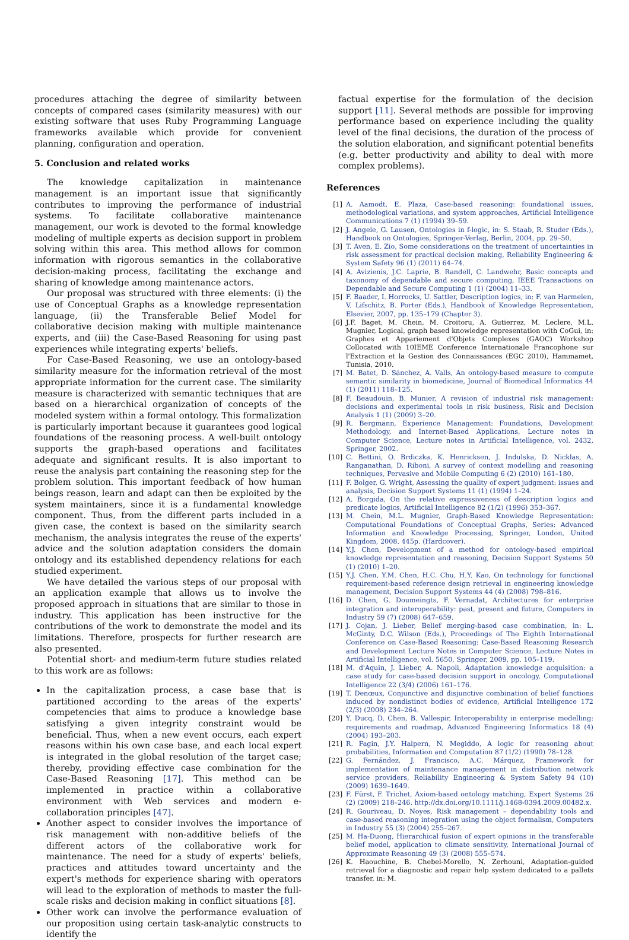procedures attaching the degree of similarity between concepts of compared cases (similarity measures) with our existing software that uses Ruby Programming Language frameworks available which provide for convenient planning, configuration and operation.
5. Conclusion and related works
The knowledge capitalization in maintenance management is an important issue that significantly contributes to improving the performance of industrial systems. To facilitate collaborative maintenance management, our work is devoted to the formal knowledge modeling of multiple experts as decision support in problem solving within this area. This method allows for common information with rigorous semantics in the collaborative decision-making process, facilitating the exchange and sharing of knowledge among maintenance actors.
Our proposal was structured with three elements: (i) the use of Conceptual Graphs as a knowledge representation language, (ii) the Transferable Belief Model for collaborative decision making with multiple maintenance experts, and (iii) the Case-Based Reasoning for using past experiences while integrating experts' beliefs.
For Case-Based Reasoning, we use an ontology-based similarity measure for the information retrieval of the most appropriate information for the current case. The similarity measure is characterized with semantic techniques that are based on a hierarchical organization of concepts of the modeled system within a formal ontology. This formalization is particularly important because it guarantees good logical foundations of the reasoning process. A well-built ontology supports the graph-based operations and facilitates adequate and significant results. It is also important to reuse the analysis part containing the reasoning step for the problem solution. This important feedback of how human beings reason, learn and adapt can then be exploited by the system maintainers, since it is a fundamental knowledge component. Thus, from the different parts included in a given case, the context is based on the similarity search mechanism, the analysis integrates the reuse of the experts' advice and the solution adaptation considers the domain ontology and its established dependency relations for each studied experiment.
We have detailed the various steps of our proposal with an application example that allows us to involve the proposed approach in situations that are similar to those in industry. This application has been instructive for the contributions of the work to demonstrate the model and its limitations. Therefore, prospects for further research are also presented.
Potential short- and medium-term future studies related to this work are as follows:
In the capitalization process, a case base that is partitioned according to the areas of the experts' competencies that aims to produce a knowledge base satisfying a given integrity constraint would be beneficial. Thus, when a new event occurs, each expert reasons within his own case base, and each local expert is integrated in the global resolution of the target case; thereby, providing effective case combination for the Case-Based Reasoning [17]. This method can be implemented in practice within a collaborative environment with Web services and modern e-collaboration principles [47].
Another aspect to consider involves the importance of risk management with non-additive beliefs of the different actors of the collaborative work for maintenance. The need for a study of experts' beliefs, practices and attitudes toward uncertainty and the expert's methods for experience sharing with operators will lead to the exploration of methods to master the full-scale risks and decision making in conflict situations [8].
Other work can involve the performance evaluation of our proposition using certain task-analytic constructs to identify the
factual expertise for the formulation of the decision support [11]. Several methods are possible for improving performance based on experience including the quality level of the final decisions, the duration of the process of the solution elaboration, and significant potential benefits (e.g. better productivity and ability to deal with more complex problems).
References
[1] A. Aamodt, E. Plaza, Case-based reasoning: foundational issues, methodological variations, and system approaches, Artificial Intelligence Communications 7 (1) (1994) 39–59.
[2] J. Angele, G. Lausen, Ontologies in f-logic, in: S. Staab, R. Studer (Eds.), Handbook on Ontologies, Springer-Verlag, Berlin, 2004, pp. 29–50.
[3] T. Aven, E. Zio, Some considerations on the treatment of uncertainties in risk assessment for practical decision making, Reliability Engineering & System Safety 96 (1) (2011) 64–74.
[4] A. Avizienis, J.C. Laprie, B. Randell, C. Landwehr, Basic concepts and taxonomy of dependable and secure computing, IEEE Transactions on Dependable and Secure Computing 1 (1) (2004) 11–33.
[5] F. Baader, I. Horrocks, U. Sattler, Description logics, in: F. van Harmelen, V. Lifschitz, B. Porter (Eds.), Handbook of Knowledge Representation, Elsevier, 2007, pp. 135–179 (Chapter 3).
[6] J.F. Baget, M. Chein, M. Croitoru, A. Gutierrez, M. Leclere, M.L. Mugnier, Logical, graph based knowledge representation with CoGui, in: Graphes et Appariement d'Objets Complexes (GAOC) Workshop Collocated with 10IEME Conference Internationale Francophone sur l'Extraction et la Gestion des Connaissances (EGC 2010), Hammamet, Tunisia, 2010.
[7] M. Batet, D. Sánchez, A. Valls, An ontology-based measure to compute semantic similarity in biomedicine, Journal of Biomedical Informatics 44 (1) (2011) 118–125.
[8] F. Beaudouin, B. Munier, A revision of industrial risk management: decisions and experimental tools in risk business, Risk and Decision Analysis 1 (1) (2009) 3–20.
[9] R. Bergmann, Experience Management: Foundations, Development Methodology, and Internet-Based Applications, Lecture notes in Computer Science, Lecture notes in Artificial Intelligence, vol. 2432, Springer, 2002.
[10] C. Bettini, O. Brdiczka, K. Henricksen, J. Indulska, D. Nicklas, A. Ranganathan, D. Riboni, A survey of context modelling and reasoning techniques, Pervasive and Mobile Computing 6 (2) (2010) 161–180.
[11] F. Bolger, G. Wright, Assessing the quality of expert judgment: issues and analysis, Decision Support Systems 11 (1) (1994) 1–24.
[12] A. Borgida, On the relative expressiveness of description logics and predicate logics, Artificial Intelligence 82 (1/2) (1996) 353–367.
[13] M. Chein, M.L. Mugnier, Graph-Based Knowledge Representation: Computational Foundations of Conceptual Graphs, Series: Advanced Information and Knowledge Processing, Springer, London, United Kingdom, 2008. 445p. (Hardcover).
[14] Y.J. Chen, Development of a method for ontology-based empirical knowledge representation and reasoning, Decision Support Systems 50 (1) (2010) 1–20.
[15] Y.J. Chen, Y.M. Chen, H.C. Chu, H.Y. Kao, On technology for functional requirement-based reference design retrieval in engineering knowledge management, Decision Support Systems 44 (4) (2008) 798–816.
[16] D. Chen, G. Doumeingts, F. Vernadat, Architectures for enterprise integration and interoperability: past, present and future, Computers in Industry 59 (7) (2008) 647–659.
[17] J. Cojan, J. Lieber, Belief merging-based case combination, in: L. McGinty, D.C. Wilson (Eds.), Proceedings of The Eighth International Conference on Case-Based Reasoning: Case-Based Reasoning Research and Development Lecture Notes in Computer Science, Lecture Notes in Artificial Intelligence, vol. 5650, Springer, 2009, pp. 105–119.
[18] M. d'Aquin, J. Lieber, A. Napoli, Adaptation knowledge acquisition: a case study for case-based decision support in oncology, Computational Intelligence 22 (3/4) (2006) 161–176.
[19] T. Denœux, Conjunctive and disjunctive combination of belief functions induced by nondistinct bodies of evidence, Artificial Intelligence 172 (2/3) (2008) 234–264.
[20] Y. Ducq, D. Chen, B. Vallespir, Interoperability in enterprise modelling: requirements and roadmap, Advanced Engineering Informatics 18 (4) (2004) 193–203.
[21] R. Fagin, J.Y. Halpern, N. Megiddo, A logic for reasoning about probabilities, Information and Computation 87 (1/2) (1990) 78–128.
[22] G. Fernández, J. Francisco, A.C. Márquez, Framework for implementation of maintenance management in distribution network service providers, Reliability Engineering & System Safety 94 (10) (2009) 1639–1649.
[23] F. Fürst, F. Trichet, Axiom-based ontology matching, Expert Systems 26 (2) (2009) 218–246. http://dx.doi.org/10.1111/j.1468-0394.2009.00482.x.
[24] R. Gouriveau, D. Noyes, Risk management – dependability tools and case-based reasoning integration using the object formalism, Computers in Industry 55 (3) (2004) 255–267.
[25] M. Ha-Duong, Hierarchical fusion of expert opinions in the transferable belief model, application to climate sensitivity, International Journal of Approximate Reasoning 49 (3) (2008) 555–574.
[26] K. Haouchine, B. Chebel-Morello, N. Zerhouni, Adaptation-guided retrieval for a diagnostic and repair help system dedicated to a pallets transfer, in: M.